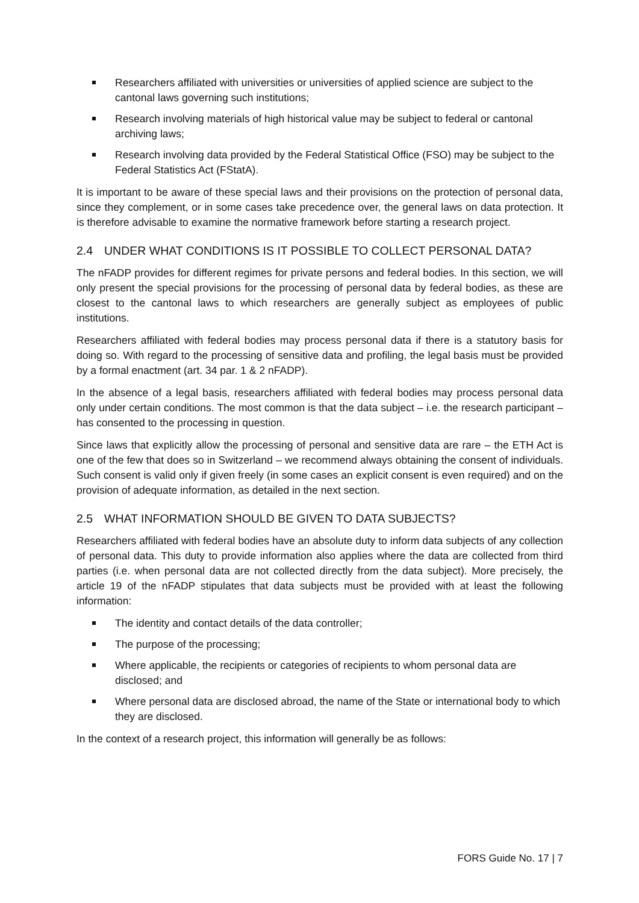Researchers affiliated with universities or universities of applied science are subject to the cantonal laws governing such institutions;
Research involving materials of high historical value may be subject to federal or cantonal archiving laws;
Research involving data provided by the Federal Statistical Office (FSO) may be subject to the Federal Statistics Act (FStatA).
It is important to be aware of these special laws and their provisions on the protection of personal data, since they complement, or in some cases take precedence over, the general laws on data protection. It is therefore advisable to examine the normative framework before starting a research project.
2.4 UNDER WHAT CONDITIONS IS IT POSSIBLE TO COLLECT PERSONAL DATA?
The nFADP provides for different regimes for private persons and federal bodies. In this section, we will only present the special provisions for the processing of personal data by federal bodies, as these are closest to the cantonal laws to which researchers are generally subject as employees of public institutions.
Researchers affiliated with federal bodies may process personal data if there is a statutory basis for doing so. With regard to the processing of sensitive data and profiling, the legal basis must be provided by a formal enactment (art. 34 par. 1 & 2 nFADP).
In the absence of a legal basis, researchers affiliated with federal bodies may process personal data only under certain conditions. The most common is that the data subject – i.e. the research participant – has consented to the processing in question.
Since laws that explicitly allow the processing of personal and sensitive data are rare – the ETH Act is one of the few that does so in Switzerland – we recommend always obtaining the consent of individuals. Such consent is valid only if given freely (in some cases an explicit consent is even required) and on the provision of adequate information, as detailed in the next section.
2.5 WHAT INFORMATION SHOULD BE GIVEN TO DATA SUBJECTS?
Researchers affiliated with federal bodies have an absolute duty to inform data subjects of any collection of personal data. This duty to provide information also applies where the data are collected from third parties (i.e. when personal data are not collected directly from the data subject). More precisely, the article 19 of the nFADP stipulates that data subjects must be provided with at least the following information:
The identity and contact details of the data controller;
The purpose of the processing;
Where applicable, the recipients or categories of recipients to whom personal data are disclosed; and
Where personal data are disclosed abroad, the name of the State or international body to which they are disclosed.
In the context of a research project, this information will generally be as follows:
FORS Guide No. 17 | 7